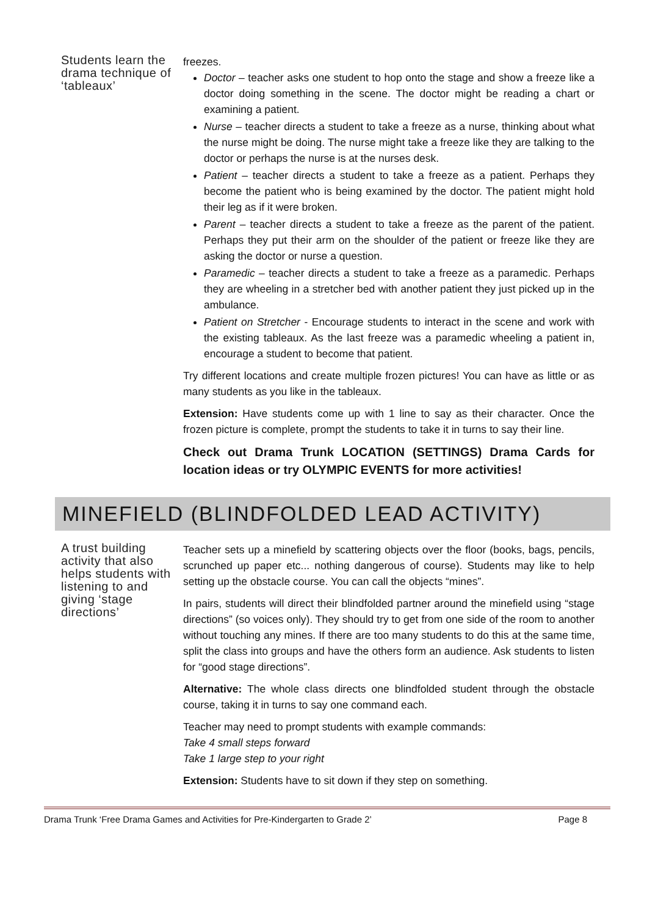Students learn the drama technique of ‘tableaux’
freezes.
Doctor – teacher asks one student to hop onto the stage and show a freeze like a doctor doing something in the scene. The doctor might be reading a chart or examining a patient.
Nurse – teacher directs a student to take a freeze as a nurse, thinking about what the nurse might be doing. The nurse might take a freeze like they are talking to the doctor or perhaps the nurse is at the nurses desk.
Patient – teacher directs a student to take a freeze as a patient. Perhaps they become the patient who is being examined by the doctor. The patient might hold their leg as if it were broken.
Parent – teacher directs a student to take a freeze as the parent of the patient. Perhaps they put their arm on the shoulder of the patient or freeze like they are asking the doctor or nurse a question.
Paramedic – teacher directs a student to take a freeze as a paramedic. Perhaps they are wheeling in a stretcher bed with another patient they just picked up in the ambulance.
Patient on Stretcher - Encourage students to interact in the scene and work with the existing tableaux. As the last freeze was a paramedic wheeling a patient in, encourage a student to become that patient.
Try different locations and create multiple frozen pictures! You can have as little or as many students as you like in the tableaux.
Extension: Have students come up with 1 line to say as their character. Once the frozen picture is complete, prompt the students to take it in turns to say their line.
Check out Drama Trunk LOCATION (SETTINGS) Drama Cards for location ideas or try OLYMPIC EVENTS for more activities!
MINEFIELD (BLINDFOLDED LEAD ACTIVITY)
A trust building activity that also helps students with listening to and giving ‘stage directions’
Teacher sets up a minefield by scattering objects over the floor (books, bags, pencils, scrunched up paper etc... nothing dangerous of course). Students may like to help setting up the obstacle course. You can call the objects “mines”.
In pairs, students will direct their blindfolded partner around the minefield using “stage directions” (so voices only). They should try to get from one side of the room to another without touching any mines. If there are too many students to do this at the same time, split the class into groups and have the others form an audience. Ask students to listen for “good stage directions”.
Alternative: The whole class directs one blindfolded student through the obstacle course, taking it in turns to say one command each.
Teacher may need to prompt students with example commands:
Take 4 small steps forward
Take 1 large step to your right
Extension: Students have to sit down if they step on something.
Drama Trunk ‘Free Drama Games and Activities for Pre-Kindergarten to Grade 2’ Page 8